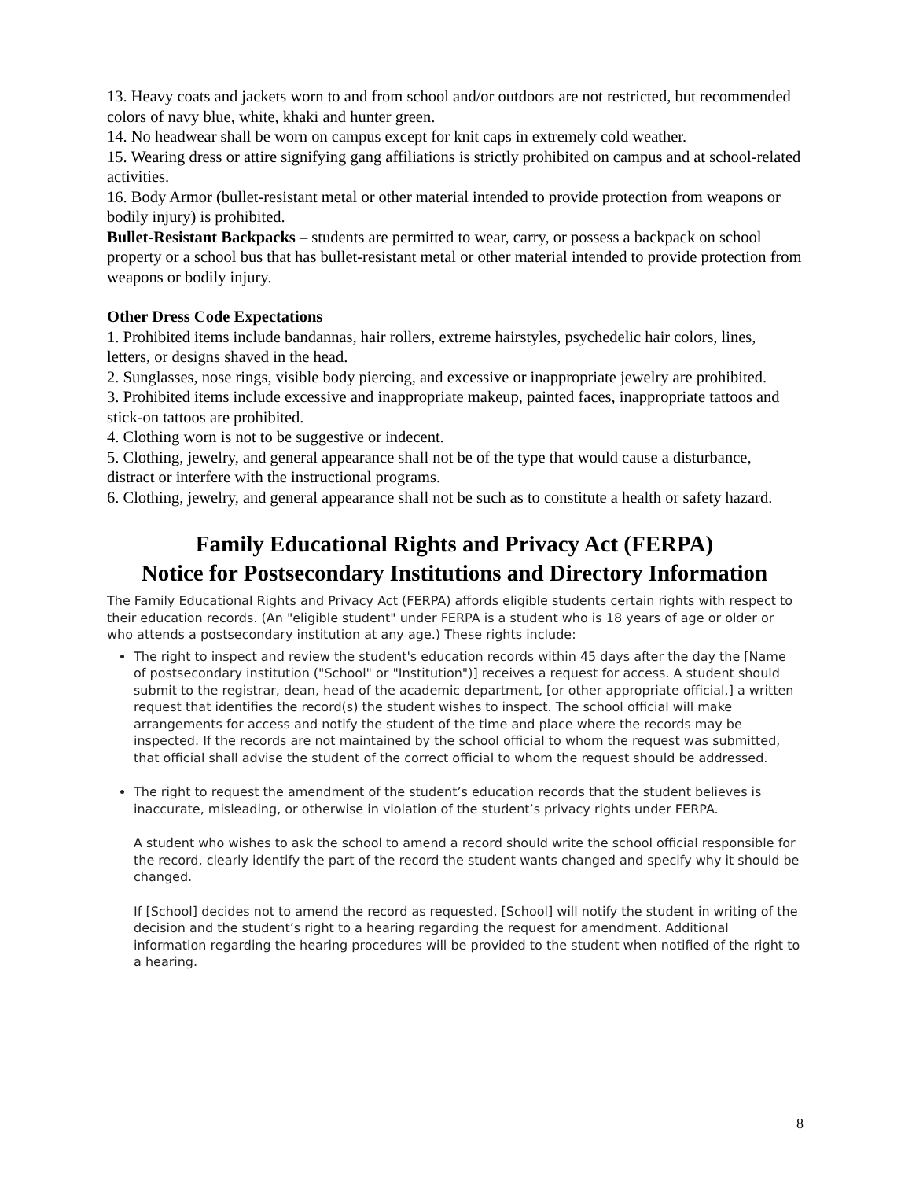13. Heavy coats and jackets worn to and from school and/or outdoors are not restricted, but recommended colors of navy blue, white, khaki and hunter green.
14. No headwear shall be worn on campus except for knit caps in extremely cold weather.
15. Wearing dress or attire signifying gang affiliations is strictly prohibited on campus and at school-related activities.
16. Body Armor (bullet-resistant metal or other material intended to provide protection from weapons or bodily injury) is prohibited.
Bullet-Resistant Backpacks – students are permitted to wear, carry, or possess a backpack on school property or a school bus that has bullet-resistant metal or other material intended to provide protection from weapons or bodily injury.
Other Dress Code Expectations
1. Prohibited items include bandannas, hair rollers, extreme hairstyles, psychedelic hair colors, lines, letters, or designs shaved in the head.
2. Sunglasses, nose rings, visible body piercing, and excessive or inappropriate jewelry are prohibited.
3. Prohibited items include excessive and inappropriate makeup, painted faces, inappropriate tattoos and stick-on tattoos are prohibited.
4. Clothing worn is not to be suggestive or indecent.
5. Clothing, jewelry, and general appearance shall not be of the type that would cause a disturbance, distract or interfere with the instructional programs.
6. Clothing, jewelry, and general appearance shall not be such as to constitute a health or safety hazard.
Family Educational Rights and Privacy Act (FERPA)
Notice for Postsecondary Institutions and Directory Information
The Family Educational Rights and Privacy Act (FERPA) affords eligible students certain rights with respect to their education records. (An "eligible student" under FERPA is a student who is 18 years of age or older or who attends a postsecondary institution at any age.) These rights include:
The right to inspect and review the student's education records within 45 days after the day the [Name of postsecondary institution ("School" or "Institution")] receives a request for access. A student should submit to the registrar, dean, head of the academic department, [or other appropriate official,] a written request that identifies the record(s) the student wishes to inspect. The school official will make arrangements for access and notify the student of the time and place where the records may be inspected. If the records are not maintained by the school official to whom the request was submitted, that official shall advise the student of the correct official to whom the request should be addressed.
The right to request the amendment of the student’s education records that the student believes is inaccurate, misleading, or otherwise in violation of the student’s privacy rights under FERPA.
A student who wishes to ask the school to amend a record should write the school official responsible for the record, clearly identify the part of the record the student wants changed and specify why it should be changed.
If [School] decides not to amend the record as requested, [School] will notify the student in writing of the decision and the student’s right to a hearing regarding the request for amendment. Additional information regarding the hearing procedures will be provided to the student when notified of the right to a hearing.
8